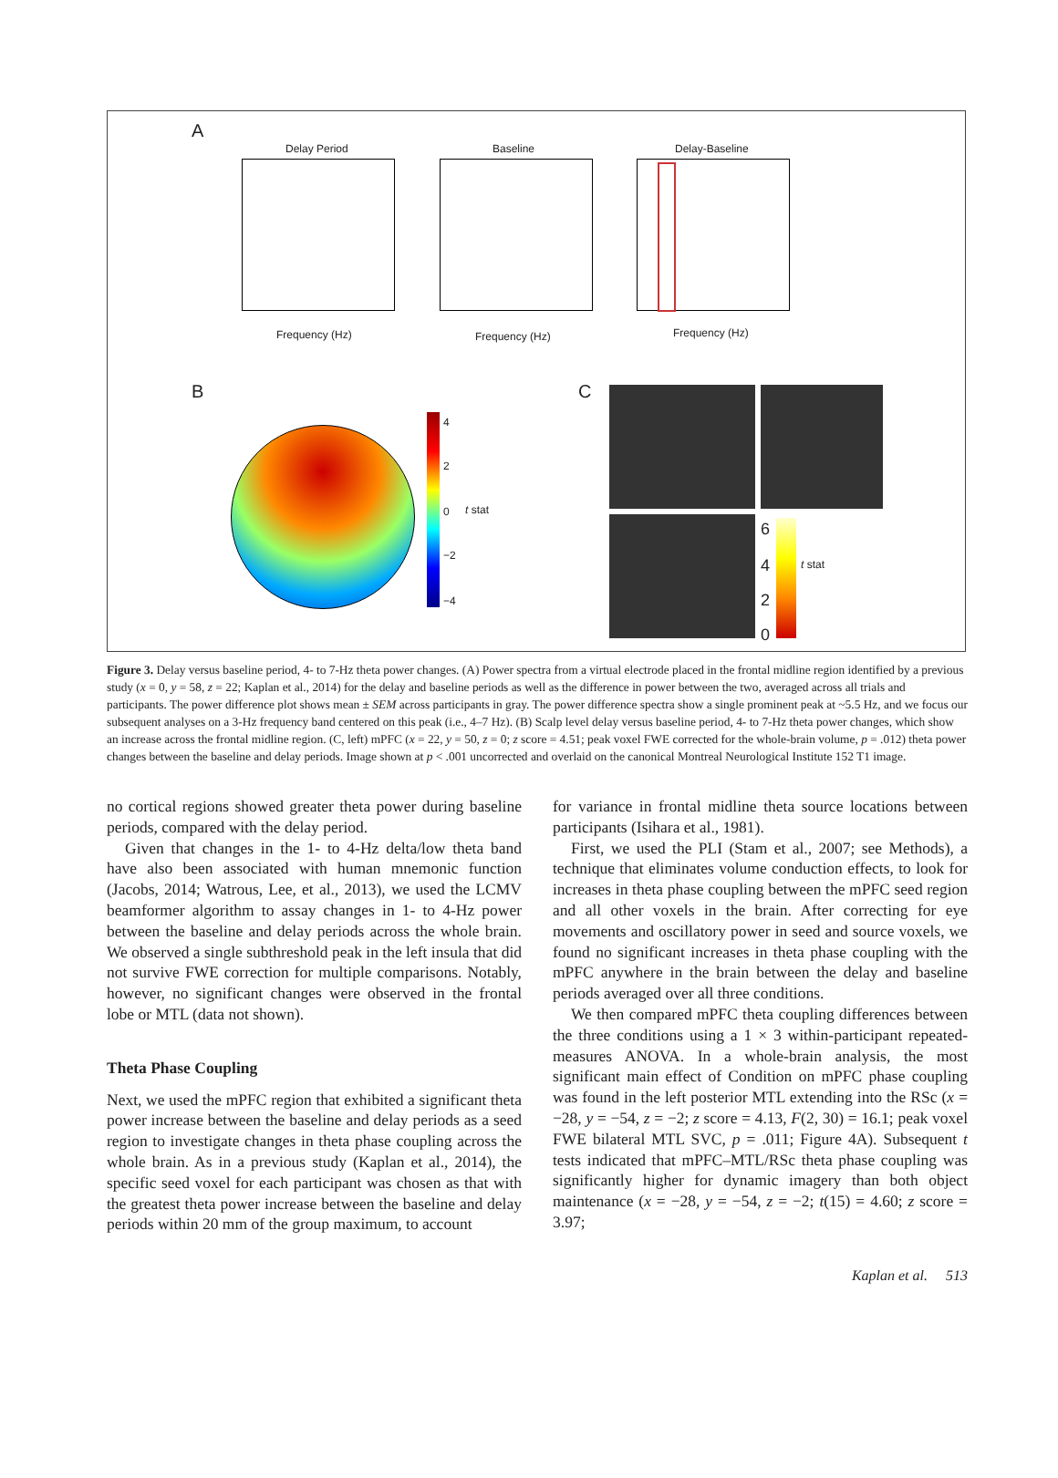A
Delay Period
Frequency (Hz)
Baseline
Frequency (Hz)
Delay-Baseline
Frequency (Hz)
B
4
2
0
−2
−4
t stat
C
6
4
2
0
t stat
Figure 3. Delay versus baseline period, 4- to 7-Hz theta power changes. (A) Power spectra from a virtual electrode placed in the frontal midline region identified by a previous study (x = 0, y = 58, z = 22; Kaplan et al., 2014) for the delay and baseline periods as well as the difference in power between the two, averaged across all trials and participants. The power difference plot shows mean ± SEM across participants in gray. The power difference spectra show a single prominent peak at ~5.5 Hz, and we focus our subsequent analyses on a 3-Hz frequency band centered on this peak (i.e., 4–7 Hz). (B) Scalp level delay versus baseline period, 4- to 7-Hz theta power changes, which show an increase across the frontal midline region. (C, left) mPFC (x = 22, y = 50, z = 0; z score = 4.51; peak voxel FWE corrected for the whole-brain volume, p = .012) theta power changes between the baseline and delay periods. Image shown at p < .001 uncorrected and overlaid on the canonical Montreal Neurological Institute 152 T1 image.
no cortical regions showed greater theta power during baseline periods, compared with the delay period.
Given that changes in the 1- to 4-Hz delta/low theta band have also been associated with human mnemonic function (Jacobs, 2014; Watrous, Lee, et al., 2013), we used the LCMV beamformer algorithm to assay changes in 1- to 4-Hz power between the baseline and delay periods across the whole brain. We observed a single subthreshold peak in the left insula that did not survive FWE correction for multiple comparisons. Notably, however, no significant changes were observed in the frontal lobe or MTL (data not shown).
Theta Phase Coupling
Next, we used the mPFC region that exhibited a significant theta power increase between the baseline and delay periods as a seed region to investigate changes in theta phase coupling across the whole brain. As in a previous study (Kaplan et al., 2014), the specific seed voxel for each participant was chosen as that with the greatest theta power increase between the baseline and delay periods within 20 mm of the group maximum, to account
for variance in frontal midline theta source locations between participants (Isihara et al., 1981).
First, we used the PLI (Stam et al., 2007; see Methods), a technique that eliminates volume conduction effects, to look for increases in theta phase coupling between the mPFC seed region and all other voxels in the brain. After correcting for eye movements and oscillatory power in seed and source voxels, we found no significant increases in theta phase coupling with the mPFC anywhere in the brain between the delay and baseline periods averaged over all three conditions.
We then compared mPFC theta coupling differences between the three conditions using a 1 × 3 within-participant repeated-measures ANOVA. In a whole-brain analysis, the most significant main effect of Condition on mPFC phase coupling was found in the left posterior MTL extending into the RSc (x = −28, y = −54, z = −2; z score = 4.13, F(2, 30) = 16.1; peak voxel FWE bilateral MTL SVC, p = .011; Figure 4A). Subsequent t tests indicated that mPFC–MTL/RSc theta phase coupling was significantly higher for dynamic imagery than both object maintenance (x = −28, y = −54, z = −2; t(15) = 4.60; z score = 3.97;
Kaplan et al. 513